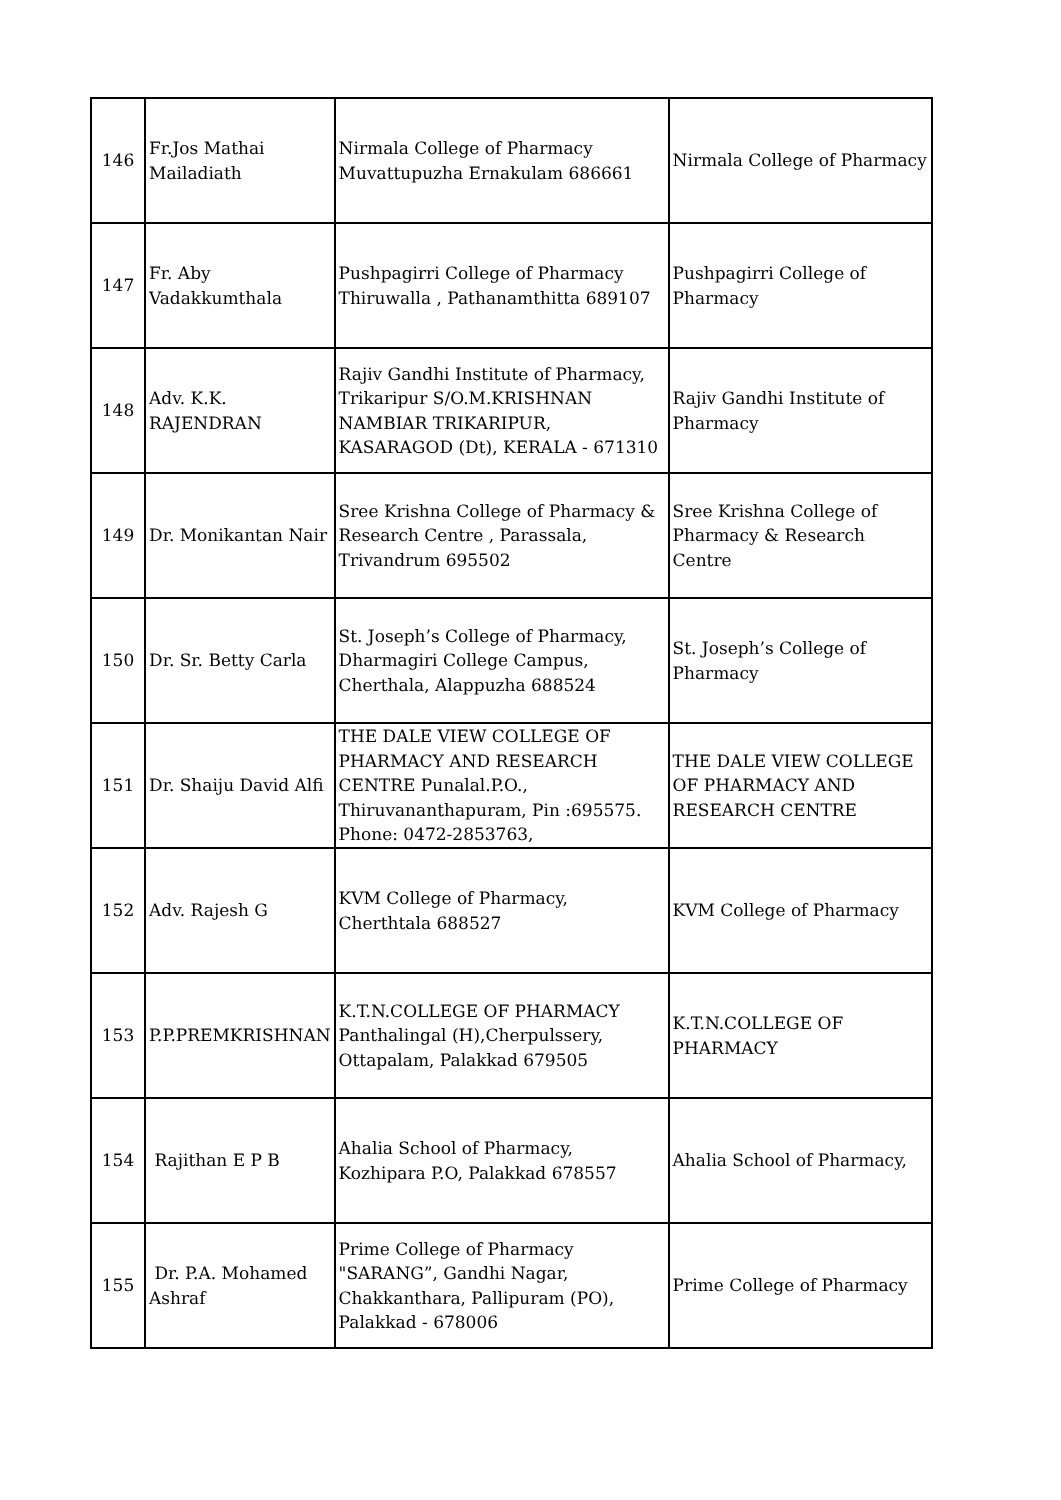| 146 | Fr.Jos Mathai Mailadiath | Nirmala College of Pharmacy Muvattupuzha Ernakulam 686661 | Nirmala College of Pharmacy |
| 147 | Fr. Aby Vadakkumthala | Pushpagirri College of Pharmacy Thiruwalla , Pathanamthitta 689107 | Pushpagirri College of Pharmacy |
| 148 | Adv. K.K. RAJENDRAN | Rajiv Gandhi Institute of Pharmacy, Trikaripur S/O.M.KRISHNAN NAMBIAR TRIKARIPUR, KASARAGOD (Dt), KERALA - 671310 | Rajiv Gandhi Institute of Pharmacy |
| 149 | Dr. Monikantan Nair | Sree Krishna College of Pharmacy & Research Centre , Parassala, Trivandrum 695502 | Sree Krishna College of Pharmacy & Research Centre |
| 150 | Dr. Sr. Betty Carla | St. Joseph’s College of Pharmacy, Dharmagiri College Campus, Cherthala, Alappuzha 688524 | St. Joseph’s College of Pharmacy |
| 151 | Dr. Shaiju David Alfi | THE DALE VIEW COLLEGE OF PHARMACY AND RESEARCH CENTRE Punalal.P.O., Thiruvananthapuram, Pin :695575. Phone: 0472-2853763, | THE DALE VIEW COLLEGE OF PHARMACY AND RESEARCH CENTRE |
| 152 | Adv. Rajesh G | KVM College of Pharmacy, Cherthtala 688527 | KVM College of Pharmacy |
| 153 | P.P.PREMKRISHNAN | K.T.N.COLLEGE OF PHARMACY Panthalingal (H),Cherpulssery, Ottapalam, Palakkad 679505 | K.T.N.COLLEGE OF PHARMACY |
| 154 | Rajithan E P B | Ahalia School of Pharmacy, Kozhipara P.O, Palakkad 678557 | Ahalia School of Pharmacy, |
| 155 | Dr. P.A. Mohamed Ashraf | Prime College of Pharmacy "SARANG”, Gandhi Nagar, Chakkanthara, Pallipuram (PO), Palakkad - 678006 | Prime College of Pharmacy |